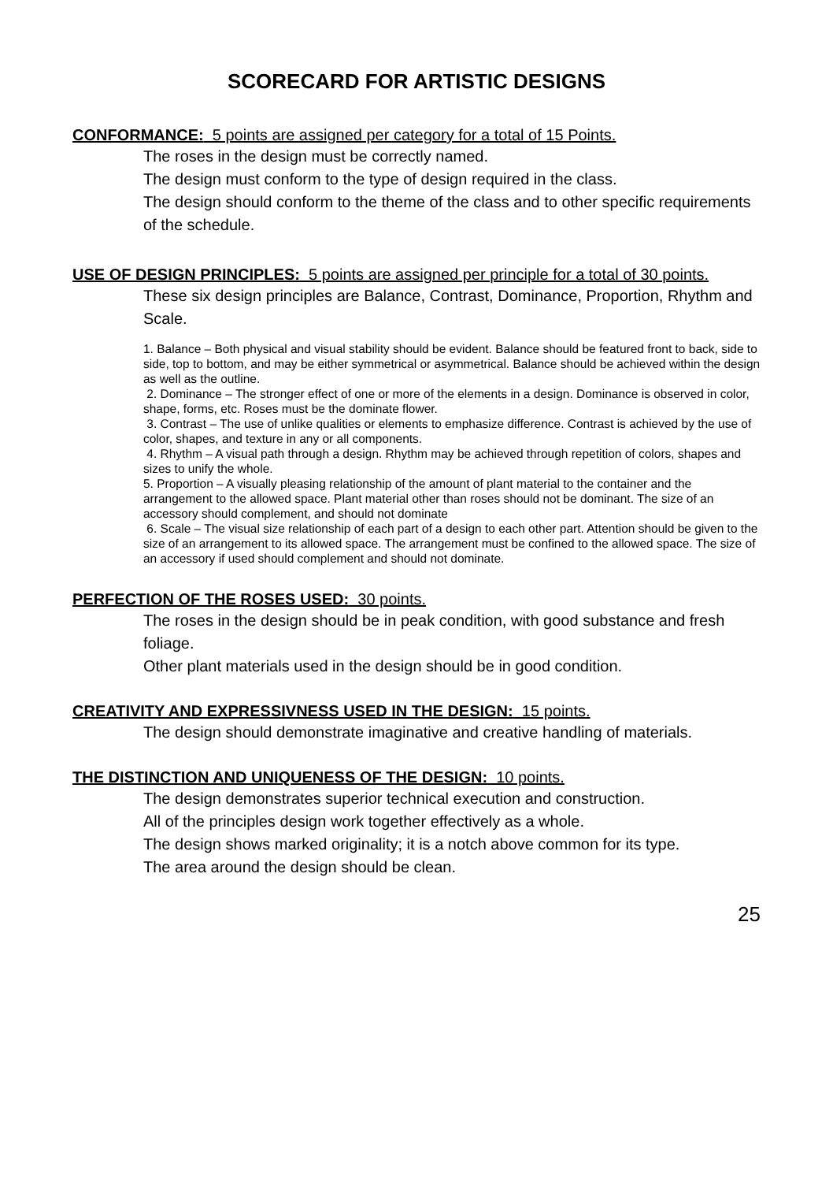SCORECARD FOR ARTISTIC DESIGNS
CONFORMANCE: 5 points are assigned per category for a total of 15 Points.
The roses in the design must be correctly named.
The design must conform to the type of design required in the class.
The design should conform to the theme of the class and to other specific requirements of the schedule.
USE OF DESIGN PRINCIPLES: 5 points are assigned per principle for a total of 30 points.
These six design principles are Balance, Contrast, Dominance, Proportion, Rhythm and Scale.
1. Balance – Both physical and visual stability should be evident. Balance should be featured front to back, side to side, top to bottom, and may be either symmetrical or asymmetrical. Balance should be achieved within the design as well as the outline.
2. Dominance – The stronger effect of one or more of the elements in a design. Dominance is observed in color, shape, forms, etc. Roses must be the dominate flower.
3. Contrast – The use of unlike qualities or elements to emphasize difference. Contrast is achieved by the use of color, shapes, and texture in any or all components.
4. Rhythm – A visual path through a design. Rhythm may be achieved through repetition of colors, shapes and sizes to unify the whole.
5. Proportion – A visually pleasing relationship of the amount of plant material to the container and the arrangement to the allowed space. Plant material other than roses should not be dominant. The size of an accessory should complement, and should not dominate
6. Scale – The visual size relationship of each part of a design to each other part. Attention should be given to the size of an arrangement to its allowed space. The arrangement must be confined to the allowed space. The size of an accessory if used should complement and should not dominate.
PERFECTION OF THE ROSES USED: 30 points.
The roses in the design should be in peak condition, with good substance and fresh foliage.
Other plant materials used in the design should be in good condition.
CREATIVITY AND EXPRESSIVNESS USED IN THE DESIGN: 15 points.
The design should demonstrate imaginative and creative handling of materials.
THE DISTINCTION AND UNIQUENESS OF THE DESIGN: 10 points.
The design demonstrates superior technical execution and construction.
All of the principles design work together effectively as a whole.
The design shows marked originality; it is a notch above common for its type.
The area around the design should be clean.
25